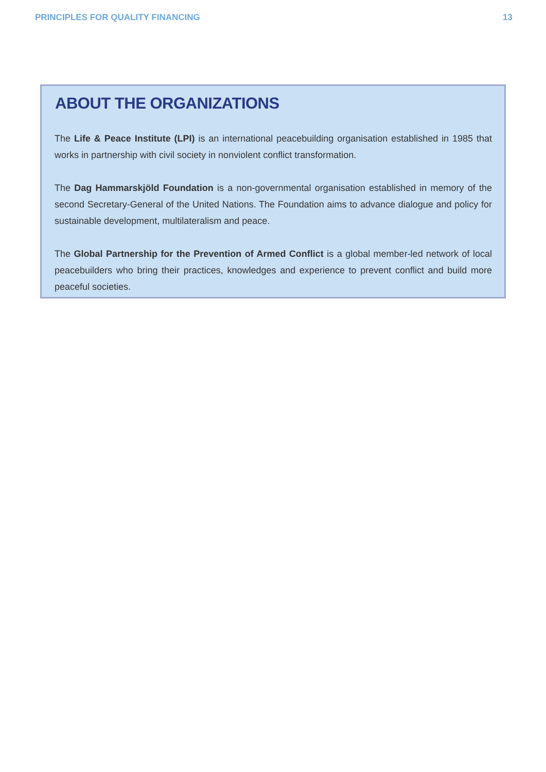PRINCIPLES FOR QUALITY FINANCING 13
ABOUT THE ORGANIZATIONS
The Life & Peace Institute (LPI) is an international peacebuilding organisation established in 1985 that works in partnership with civil society in nonviolent conflict transformation.
The Dag Hammarskjöld Foundation is a non-governmental organisation established in memory of the second Secretary-General of the United Nations. The Foundation aims to advance dialogue and policy for sustainable development, multilateralism and peace.
The Global Partnership for the Prevention of Armed Conflict is a global member-led network of local peacebuilders who bring their practices, knowledges and experience to prevent conflict and build more peaceful societies.